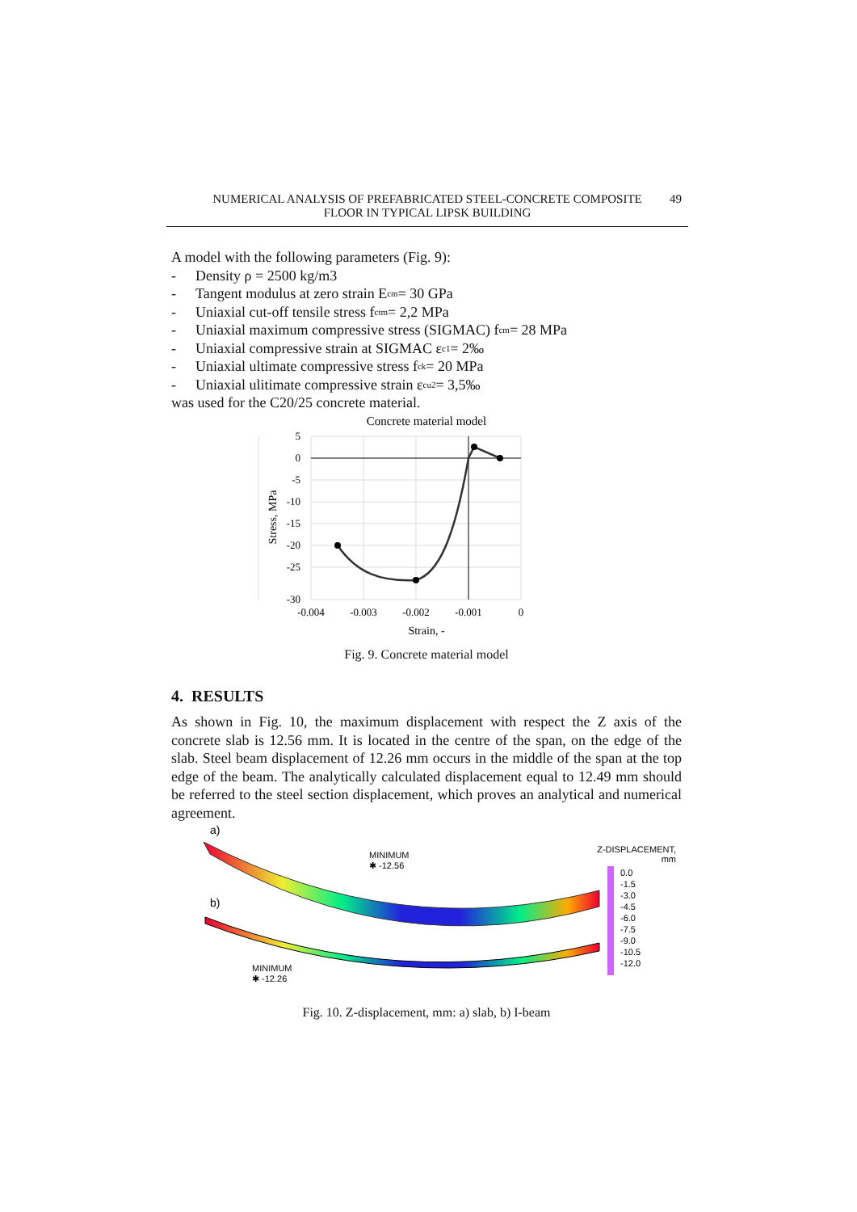NUMERICAL ANALYSIS OF PREFABRICATED STEEL-CONCRETE COMPOSITE
FLOOR IN TYPICAL LIPSK BUILDING
49
A model with the following parameters (Fig. 9):
- Density ρ = 2500 kg/m3
- Tangent modulus at zero strain E<sub>cm</sub> = 30 GPa
- Uniaxial cut-off tensile stress f<sub>ctm</sub> = 2,2 MPa
- Uniaxial maximum compressive stress (SIGMAC) f<sub>cm</sub> = 28 MPa
- Uniaxial compressive strain at SIGMAC ε<sub>c1</sub> = 2‰
- Uniaxial ultimate compressive stress f<sub>ck</sub> = 20 MPa
- Uniaxial ulitimate compressive strain ε<sub>cu2</sub> = 3,5‰
was used for the C20/25 concrete material.
Concrete material model
5
0
-5
-10
-15
-20
-25
-30
-0.004
-0.003
-0.002
-0.001
0
Strain, -
Stress, MPa
Fig. 9. Concrete material model
4. RESULTS
As shown in Fig. 10, the maximum displacement with respect the Z axis of the concrete slab is 12.56 mm. It is located in the centre of the span, on the edge of the slab. Steel beam displacement of 12.26 mm occurs in the middle of the span at the top edge of the beam. The analytically calculated displacement equal to 12.49 mm should be referred to the steel section displacement, which proves an analytical and numerical agreement.
a)
b)
MINIMUM
✱ -12.56
MINIMUM
✱ -12.26
Z-DISPLACEMENT,
mm
0.0
-1.5
-3.0
-4.5
-6.0
-7.5
-9.0
-10.5
-12.0
Fig. 10. Z-displacement, mm: a) slab, b) I-beam